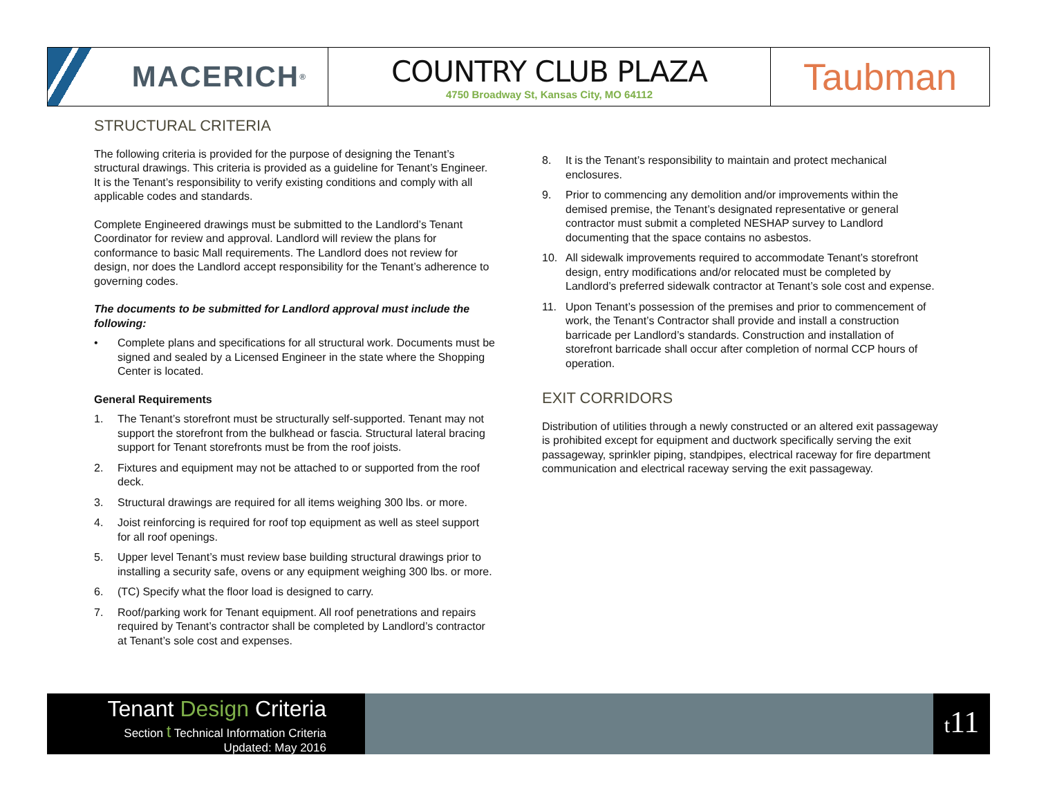MACERICH<sup>®</sup>
COUNTRY CLUB PLAZA
4750 Broadway St, Kansas City, MO 64112
Taubman
STRUCTURAL CRITERIA
The following criteria is provided for the purpose of designing the Tenant’s structural drawings. This criteria is provided as a guideline for Tenant’s Engineer. It is the Tenant’s responsibility to verify existing conditions and comply with all applicable codes and standards.
Complete Engineered drawings must be submitted to the Landlord’s Tenant Coordinator for review and approval. Landlord will review the plans for conformance to basic Mall requirements. The Landlord does not review for design, nor does the Landlord accept responsibility for the Tenant’s adherence to governing codes.
The documents to be submitted for Landlord approval must include the following:
• Complete plans and specifications for all structural work. Documents must be signed and sealed by a Licensed Engineer in the state where the Shopping Center is located.
General Requirements
1. The Tenant’s storefront must be structurally self-supported. Tenant may not support the storefront from the bulkhead or fascia. Structural lateral bracing support for Tenant storefronts must be from the roof joists.
2. Fixtures and equipment may not be attached to or supported from the roof deck.
3. Structural drawings are required for all items weighing 300 lbs. or more.
4. Joist reinforcing is required for roof top equipment as well as steel support for all roof openings.
5. Upper level Tenant’s must review base building structural drawings prior to installing a security safe, ovens or any equipment weighing 300 lbs. or more.
6. (TC) Specify what the floor load is designed to carry.
7. Roof/parking work for Tenant equipment. All roof penetrations and repairs required by Tenant’s contractor shall be completed by Landlord’s contractor at Tenant’s sole cost and expenses.
8. It is the Tenant’s responsibility to maintain and protect mechanical enclosures.
9. Prior to commencing any demolition and/or improvements within the demised premise, the Tenant’s designated representative or general contractor must submit a completed NESHAP survey to Landlord documenting that the space contains no asbestos.
10. All sidewalk improvements required to accommodate Tenant’s storefront design, entry modifications and/or relocated must be completed by Landlord’s preferred sidewalk contractor at Tenant’s sole cost and expense.
11. Upon Tenant’s possession of the premises and prior to commencement of work, the Tenant’s Contractor shall provide and install a construction barricade per Landlord’s standards. Construction and installation of storefront barricade shall occur after completion of normal CCP hours of operation.
EXIT CORRIDORS
Distribution of utilities through a newly constructed or an altered exit passageway is prohibited except for equipment and ductwork specifically serving the exit passageway, sprinkler piping, standpipes, electrical raceway for fire department communication and electrical raceway serving the exit passageway.
Tenant Design Criteria
Section t Technical Information Criteria
Updated: May 2016
t11